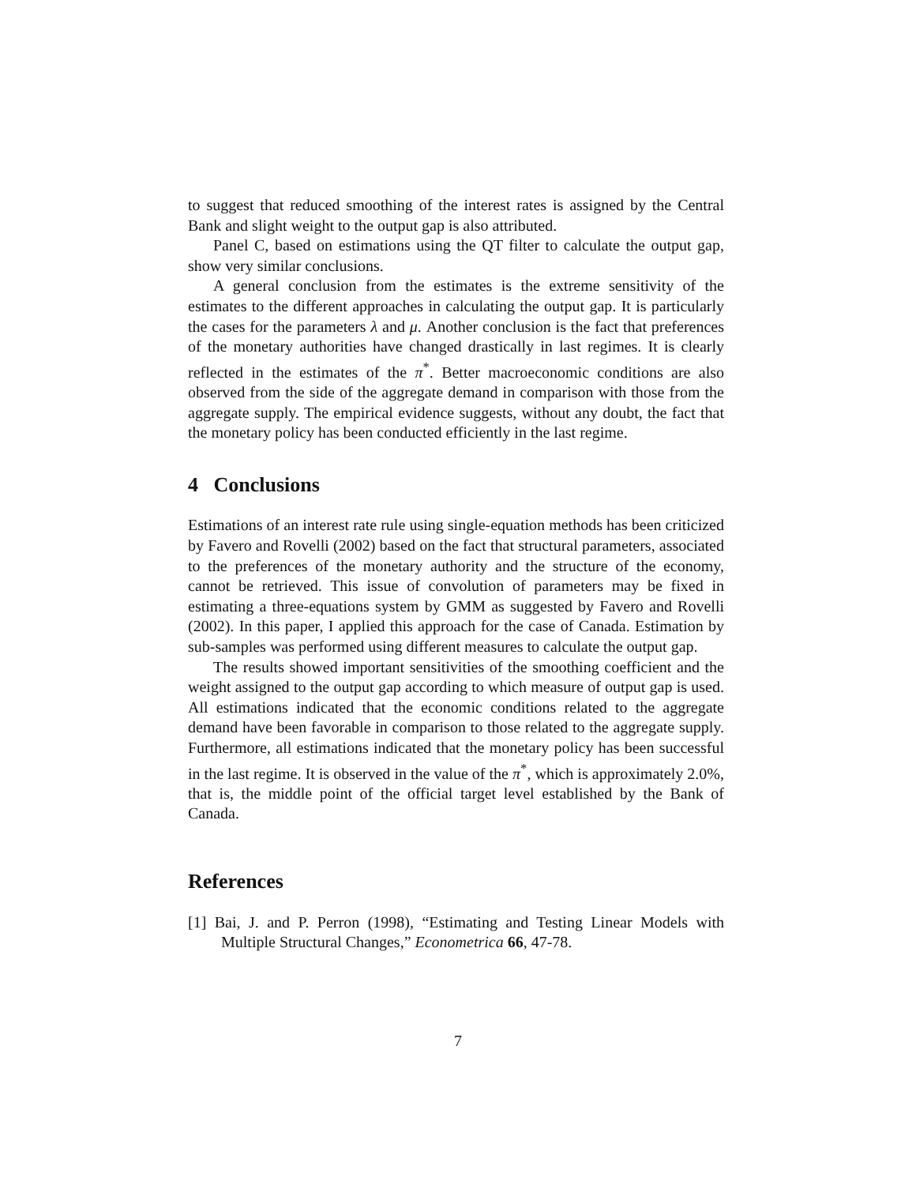to suggest that reduced smoothing of the interest rates is assigned by the Central Bank and slight weight to the output gap is also attributed.
Panel C, based on estimations using the QT filter to calculate the output gap, show very similar conclusions.
A general conclusion from the estimates is the extreme sensitivity of the estimates to the different approaches in calculating the output gap. It is particularly the cases for the parameters λ and μ. Another conclusion is the fact that preferences of the monetary authorities have changed drastically in last regimes. It is clearly reflected in the estimates of the π<sup>*</sup>. Better macroeconomic conditions are also observed from the side of the aggregate demand in comparison with those from the aggregate supply. The empirical evidence suggests, without any doubt, the fact that the monetary policy has been conducted efficiently in the last regime.
4 Conclusions
Estimations of an interest rate rule using single-equation methods has been criticized by Favero and Rovelli (2002) based on the fact that structural parameters, associated to the preferences of the monetary authority and the structure of the economy, cannot be retrieved. This issue of convolution of parameters may be fixed in estimating a three-equations system by GMM as suggested by Favero and Rovelli (2002). In this paper, I applied this approach for the case of Canada. Estimation by sub-samples was performed using different measures to calculate the output gap.
The results showed important sensitivities of the smoothing coefficient and the weight assigned to the output gap according to which measure of output gap is used. All estimations indicated that the economic conditions related to the aggregate demand have been favorable in comparison to those related to the aggregate supply. Furthermore, all estimations indicated that the monetary policy has been successful in the last regime. It is observed in the value of the π<sup>*</sup>, which is approximately 2.0%, that is, the middle point of the official target level established by the Bank of Canada.
References
[1] Bai, J. and P. Perron (1998), “Estimating and Testing Linear Models with Multiple Structural Changes,” Econometrica 66, 47-78.
7